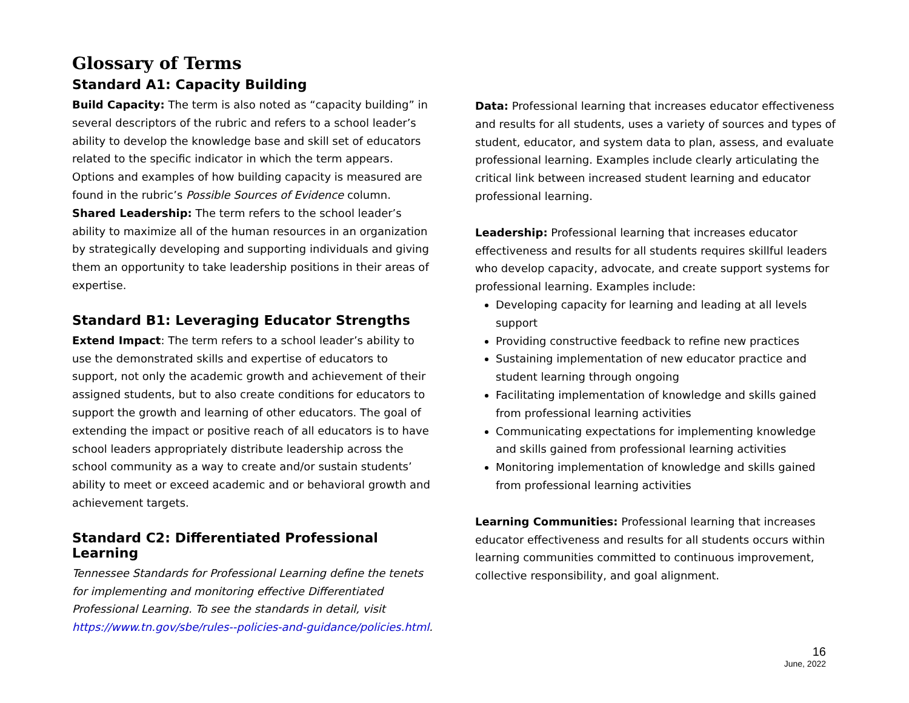Glossary of Terms
Standard A1: Capacity Building
Build Capacity: The term is also noted as “capacity building” in several descriptors of the rubric and refers to a school leader’s ability to develop the knowledge base and skill set of educators related to the specific indicator in which the term appears. Options and examples of how building capacity is measured are found in the rubric’s Possible Sources of Evidence column.
Shared Leadership: The term refers to the school leader’s ability to maximize all of the human resources in an organization by strategically developing and supporting individuals and giving them an opportunity to take leadership positions in their areas of expertise.
Standard B1: Leveraging Educator Strengths
Extend Impact: The term refers to a school leader’s ability to use the demonstrated skills and expertise of educators to support, not only the academic growth and achievement of their assigned students, but to also create conditions for educators to support the growth and learning of other educators. The goal of extending the impact or positive reach of all educators is to have school leaders appropriately distribute leadership across the school community as a way to create and/or sustain students’ ability to meet or exceed academic and or behavioral growth and achievement targets.
Standard C2: Differentiated Professional Learning
Tennessee Standards for Professional Learning define the tenets for implementing and monitoring effective Differentiated Professional Learning. To see the standards in detail, visit https://www.tn.gov/sbe/rules--policies-and-guidance/policies.html.
Data: Professional learning that increases educator effectiveness and results for all students, uses a variety of sources and types of student, educator, and system data to plan, assess, and evaluate professional learning. Examples include clearly articulating the critical link between increased student learning and educator professional learning.
Leadership: Professional learning that increases educator effectiveness and results for all students requires skillful leaders who develop capacity, advocate, and create support systems for professional learning. Examples include:
Developing capacity for learning and leading at all levels support
Providing constructive feedback to refine new practices
Sustaining implementation of new educator practice and student learning through ongoing
Facilitating implementation of knowledge and skills gained from professional learning activities
Communicating expectations for implementing knowledge and skills gained from professional learning activities
Monitoring implementation of knowledge and skills gained from professional learning activities
Learning Communities: Professional learning that increases educator effectiveness and results for all students occurs within learning communities committed to continuous improvement, collective responsibility, and goal alignment.
16
June, 2022